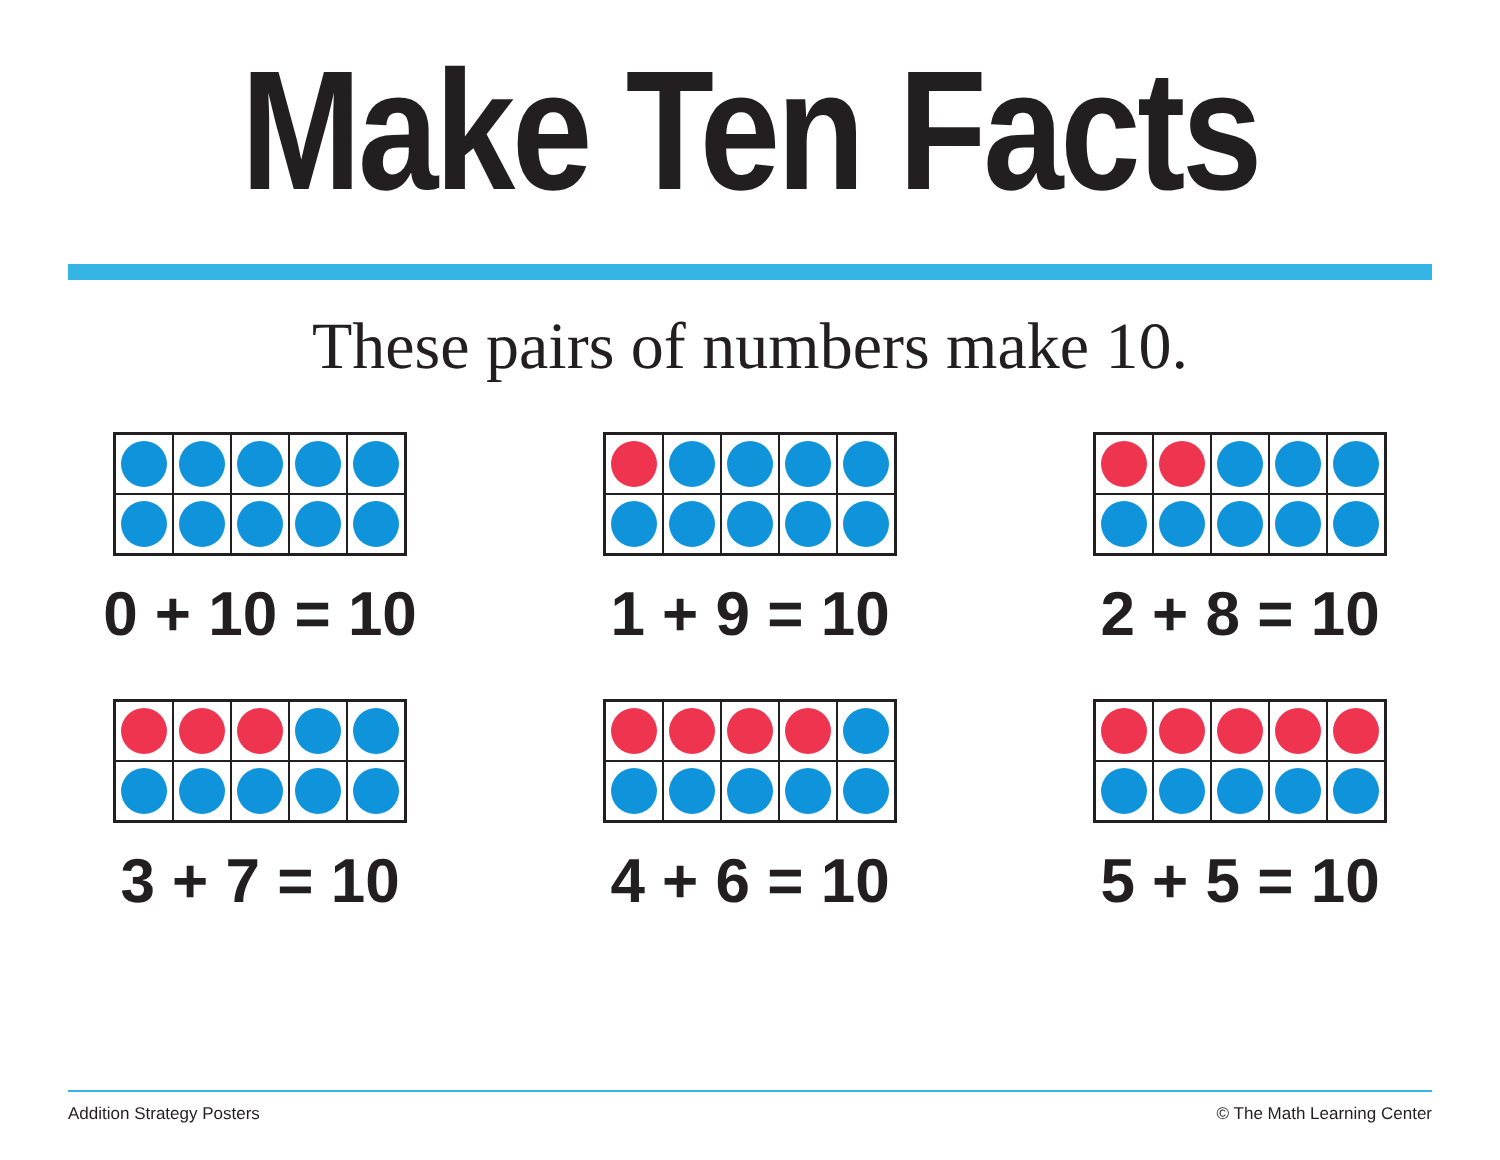Make Ten Facts
These pairs of numbers make 10.
0 + 10 = 10
1 + 9 = 10
2 + 8 = 10
3 + 7 = 10
4 + 6 = 10
5 + 5 = 10
Addition Strategy Posters © The Math Learning Center